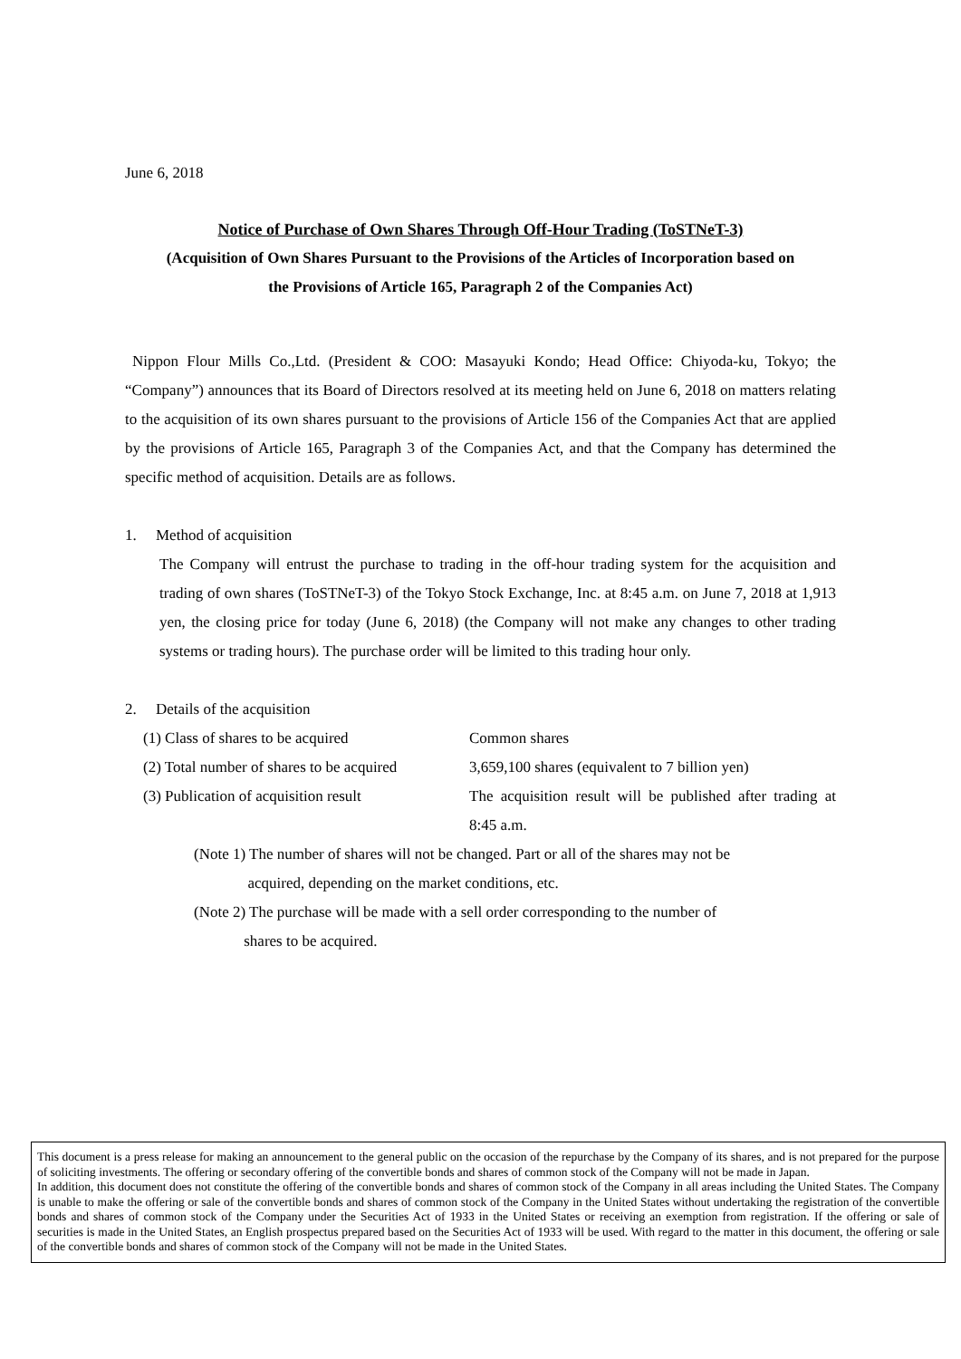June 6, 2018
Notice of Purchase of Own Shares Through Off-Hour Trading (ToSTNeT-3)
(Acquisition of Own Shares Pursuant to the Provisions of the Articles of Incorporation based on
the Provisions of Article 165, Paragraph 2 of the Companies Act)
Nippon Flour Mills Co.,Ltd. (President & COO: Masayuki Kondo; Head Office: Chiyoda-ku, Tokyo; the “Company”) announces that its Board of Directors resolved at its meeting held on June 6, 2018 on matters relating to the acquisition of its own shares pursuant to the provisions of Article 156 of the Companies Act that are applied by the provisions of Article 165, Paragraph 3 of the Companies Act, and that the Company has determined the specific method of acquisition. Details are as follows.
1. Method of acquisition
The Company will entrust the purchase to trading in the off-hour trading system for the acquisition and trading of own shares (ToSTNeT-3) of the Tokyo Stock Exchange, Inc. at 8:45 a.m. on June 7, 2018 at 1,913 yen, the closing price for today (June 6, 2018) (the Company will not make any changes to other trading systems or trading hours). The purchase order will be limited to this trading hour only.
2. Details of the acquisition
(1) Class of shares to be acquired Common shares
(2) Total number of shares to be acquired
3,659,100 shares (equivalent to 7 billion yen)
(3) Publication of acquisition result
The acquisition result will be published after trading at 8:45 a.m.
(Note 1) The number of shares will not be changed. Part or all of the shares may not be
acquired, depending on the market conditions, etc.
(Note 2) The purchase will be made with a sell order corresponding to the number of
shares to be acquired.
This document is a press release for making an announcement to the general public on the occasion of the repurchase by the Company of its shares, and is not prepared for the purpose of soliciting investments. The offering or secondary offering of the convertible bonds and shares of common stock of the Company will not be made in Japan.
In addition, this document does not constitute the offering of the convertible bonds and shares of common stock of the Company in all areas including the United States. The Company is unable to make the offering or sale of the convertible bonds and shares of common stock of the Company in the United States without undertaking the registration of the convertible bonds and shares of common stock of the Company under the Securities Act of 1933 in the United States or receiving an exemption from registration. If the offering or sale of securities is made in the United States, an English prospectus prepared based on the Securities Act of 1933 will be used. With regard to the matter in this document, the offering or sale of the convertible bonds and shares of common stock of the Company will not be made in the United States.